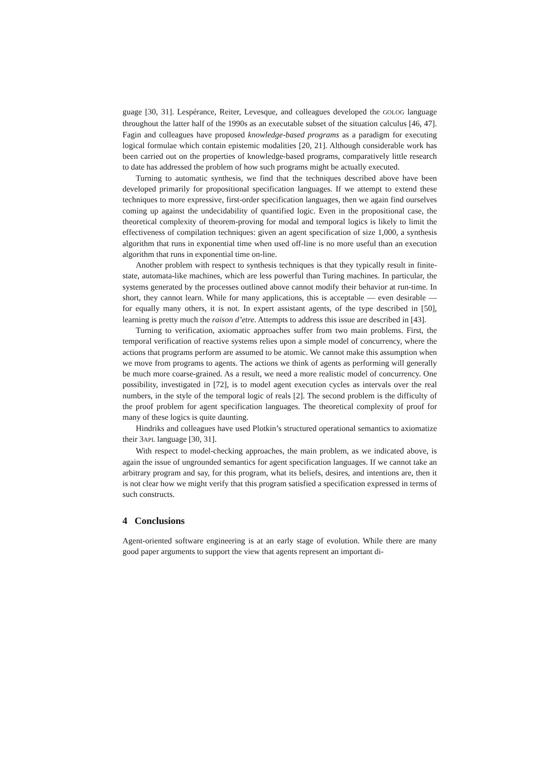guage [30, 31]. Lespérance, Reiter, Levesque, and colleagues developed the GOLOG language throughout the latter half of the 1990s as an executable subset of the situation calculus [46, 47]. Fagin and colleagues have proposed knowledge-based programs as a paradigm for executing logical formulae which contain epistemic modalities [20, 21]. Although considerable work has been carried out on the properties of knowledge-based programs, comparatively little research to date has addressed the problem of how such programs might be actually executed.
Turning to automatic synthesis, we find that the techniques described above have been developed primarily for propositional specification languages. If we attempt to extend these techniques to more expressive, first-order specification languages, then we again find ourselves coming up against the undecidability of quantified logic. Even in the propositional case, the theoretical complexity of theorem-proving for modal and temporal logics is likely to limit the effectiveness of compilation techniques: given an agent specification of size 1,000, a synthesis algorithm that runs in exponential time when used off-line is no more useful than an execution algorithm that runs in exponential time on-line.
Another problem with respect to synthesis techniques is that they typically result in finite-state, automata-like machines, which are less powerful than Turing machines. In particular, the systems generated by the processes outlined above cannot modify their behavior at run-time. In short, they cannot learn. While for many applications, this is acceptable — even desirable — for equally many others, it is not. In expert assistant agents, of the type described in [50], learning is pretty much the raison d’etre. Attempts to address this issue are described in [43].
Turning to verification, axiomatic approaches suffer from two main problems. First, the temporal verification of reactive systems relies upon a simple model of concurrency, where the actions that programs perform are assumed to be atomic. We cannot make this assumption when we move from programs to agents. The actions we think of agents as performing will generally be much more coarse-grained. As a result, we need a more realistic model of concurrency. One possibility, investigated in [72], is to model agent execution cycles as intervals over the real numbers, in the style of the temporal logic of reals [2]. The second problem is the difficulty of the proof problem for agent specification languages. The theoretical complexity of proof for many of these logics is quite daunting.
Hindriks and colleagues have used Plotkin’s structured operational semantics to axiomatize their 3APL language [30, 31].
With respect to model-checking approaches, the main problem, as we indicated above, is again the issue of ungrounded semantics for agent specification languages. If we cannot take an arbitrary program and say, for this program, what its beliefs, desires, and intentions are, then it is not clear how we might verify that this program satisfied a specification expressed in terms of such constructs.
4 Conclusions
Agent-oriented software engineering is at an early stage of evolution. While there are many good paper arguments to support the view that agents represent an important di-